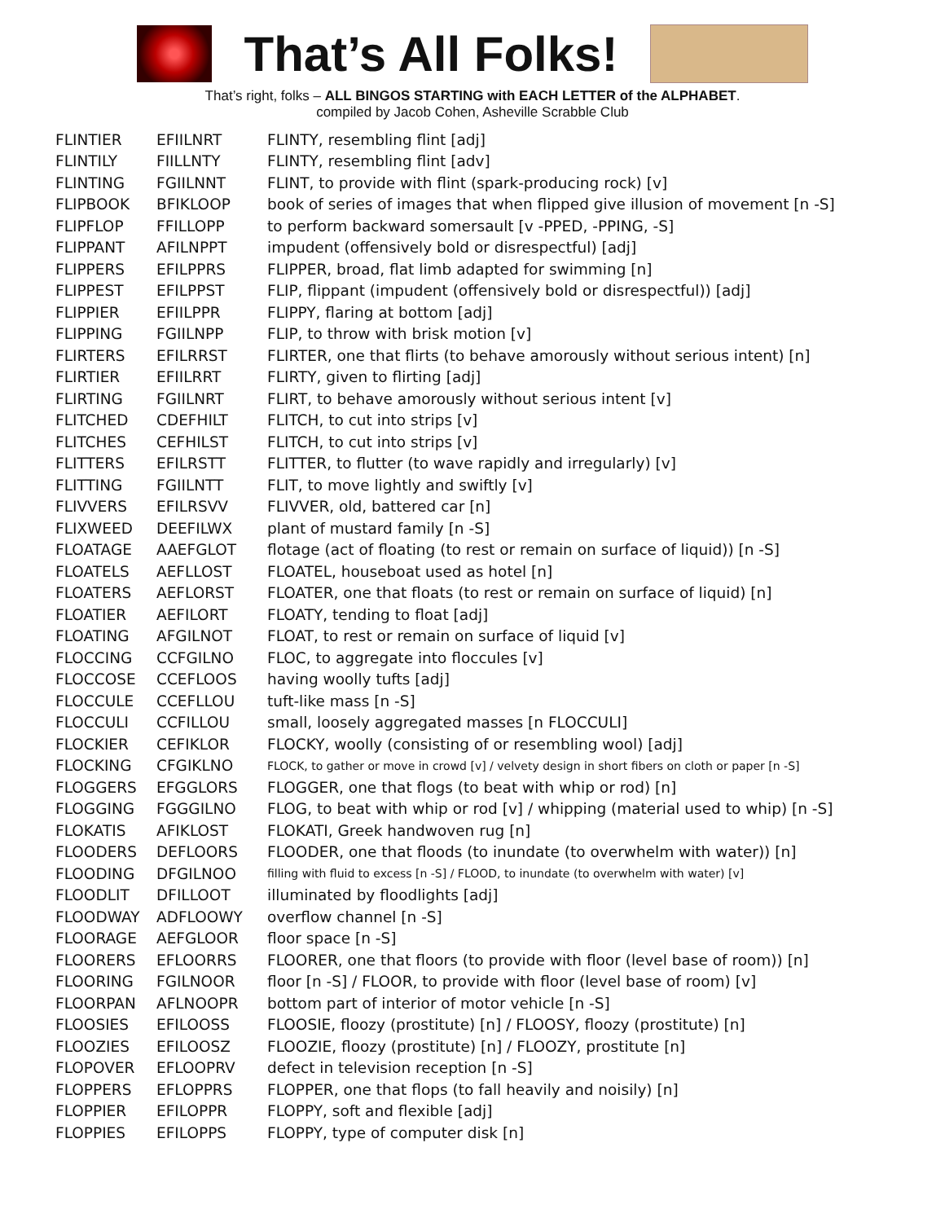That’s All Folks!
That’s right, folks – ALL BINGOS STARTING with EACH LETTER of the ALPHABET.
compiled by Jacob Cohen, Asheville Scrabble Club
| FLINTIER | EFIILNRT | FLINTY, resembling flint [adj] |
| FLINTILY | FIILLNTY | FLINTY, resembling flint [adv] |
| FLINTING | FGIILNNT | FLINT, to provide with flint (spark-producing rock) [v] |
| FLIPBOOK | BFIKLOOP | book of series of images that when flipped give illusion of movement [n -S] |
| FLIPFLOP | FFILLOPP | to perform backward somersault [v -PPED, -PPING, -S] |
| FLIPPANT | AFILNPPT | impudent (offensively bold or disrespectful) [adj] |
| FLIPPERS | EFILPPRS | FLIPPER, broad, flat limb adapted for swimming [n] |
| FLIPPEST | EFILPPST | FLIP, flippant (impudent (offensively bold or disrespectful)) [adj] |
| FLIPPIER | EFIILPPR | FLIPPY, flaring at bottom [adj] |
| FLIPPING | FGIILNPP | FLIP, to throw with brisk motion [v] |
| FLIRTERS | EFILRRST | FLIRTER, one that flirts (to behave amorously without serious intent) [n] |
| FLIRTIER | EFIILRRT | FLIRTY, given to flirting [adj] |
| FLIRTING | FGIILNRT | FLIRT, to behave amorously without serious intent [v] |
| FLITCHED | CDEFHILT | FLITCH, to cut into strips [v] |
| FLITCHES | CEFHILST | FLITCH, to cut into strips [v] |
| FLITTERS | EFILRSTT | FLITTER, to flutter (to wave rapidly and irregularly) [v] |
| FLITTING | FGIILNTT | FLIT, to move lightly and swiftly [v] |
| FLIVVERS | EFILRSVV | FLIVVER, old, battered car [n] |
| FLIXWEED | DEEFILWX | plant of mustard family [n -S] |
| FLOATAGE | AAEFGLOT | flotage (act of floating (to rest or remain on surface of liquid)) [n -S] |
| FLOATELS | AEFLLOST | FLOATEL, houseboat used as hotel [n] |
| FLOATERS | AEFLORST | FLOATER, one that floats (to rest or remain on surface of liquid) [n] |
| FLOATIER | AEFILORT | FLOATY, tending to float [adj] |
| FLOATING | AFGILNOT | FLOAT, to rest or remain on surface of liquid [v] |
| FLOCCING | CCFGILNO | FLOC, to aggregate into floccules [v] |
| FLOCCOSE | CCEFLOOS | having woolly tufts [adj] |
| FLOCCULE | CCEFLLOU | tuft-like mass [n -S] |
| FLOCCULI | CCFILLOU | small, loosely aggregated masses [n FLOCCULI] |
| FLOCKIER | CEFIKLOR | FLOCKY, woolly (consisting of or resembling wool) [adj] |
| FLOCKING | CFGIKLNO | FLOCK, to gather or move in crowd [v] / velvety design in short fibers on cloth or paper [n -S] |
| FLOGGERS | EFGGLORS | FLOGGER, one that flogs (to beat with whip or rod) [n] |
| FLOGGING | FGGGILNO | FLOG, to beat with whip or rod [v] / whipping (material used to whip) [n -S] |
| FLOKATIS | AFIKLOST | FLOKATI, Greek handwoven rug [n] |
| FLOODERS | DEFLOORS | FLOODER, one that floods (to inundate (to overwhelm with water)) [n] |
| FLOODING | DFGILNOO | filling with fluid to excess [n -S] / FLOOD, to inundate (to overwhelm with water) [v] |
| FLOODLIT | DFILLOOT | illuminated by floodlights [adj] |
| FLOODWAY | ADFLOOWY | overflow channel [n -S] |
| FLOORAGE | AEFGLOOR | floor space [n -S] |
| FLOORERS | EFLOORRS | FLOORER, one that floors (to provide with floor (level base of room)) [n] |
| FLOORING | FGILNOOR | floor [n -S] / FLOOR, to provide with floor (level base of room) [v] |
| FLOORPAN | AFLNOOPR | bottom part of interior of motor vehicle [n -S] |
| FLOOSIES | EFILOOSS | FLOOSIE, floozy (prostitute) [n] / FLOOSY, floozy (prostitute) [n] |
| FLOOZIES | EFILOOSZ | FLOOZIE, floozy (prostitute) [n] / FLOOZY, prostitute [n] |
| FLOPOVER | EFLOOPRV | defect in television reception [n -S] |
| FLOPPERS | EFLOPPRS | FLOPPER, one that flops (to fall heavily and noisily) [n] |
| FLOPPIER | EFILOPPR | FLOPPY, soft and flexible [adj] |
| FLOPPIES | EFILOPPS | FLOPPY, type of computer disk [n] |